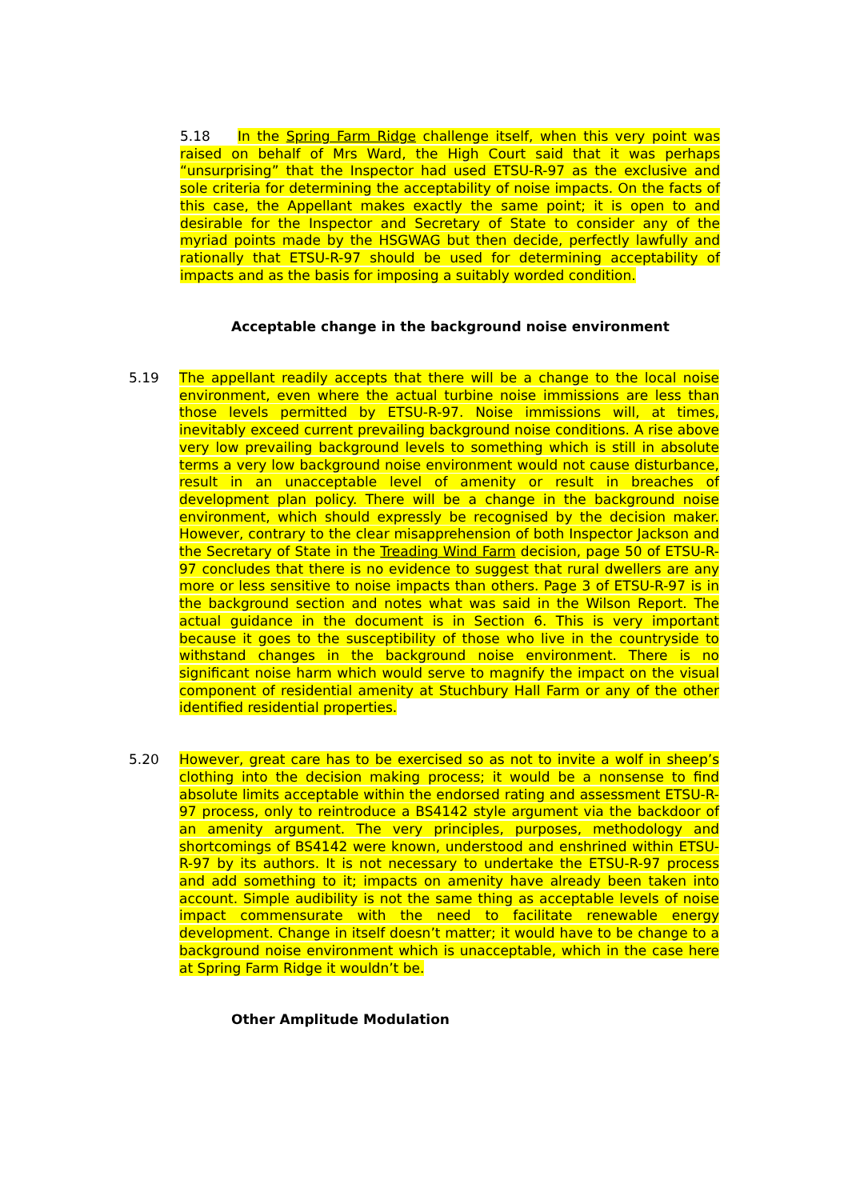5.18 In the Spring Farm Ridge challenge itself, when this very point was raised on behalf of Mrs Ward, the High Court said that it was perhaps “unsurprising” that the Inspector had used ETSU-R-97 as the exclusive and sole criteria for determining the acceptability of noise impacts. On the facts of this case, the Appellant makes exactly the same point; it is open to and desirable for the Inspector and Secretary of State to consider any of the myriad points made by the HSGWAG but then decide, perfectly lawfully and rationally that ETSU-R-97 should be used for determining acceptability of impacts and as the basis for imposing a suitably worded condition.
Acceptable change in the background noise environment
5.19 The appellant readily accepts that there will be a change to the local noise environment, even where the actual turbine noise immissions are less than those levels permitted by ETSU-R-97. Noise immissions will, at times, inevitably exceed current prevailing background noise conditions. A rise above very low prevailing background levels to something which is still in absolute terms a very low background noise environment would not cause disturbance, result in an unacceptable level of amenity or result in breaches of development plan policy. There will be a change in the background noise environment, which should expressly be recognised by the decision maker. However, contrary to the clear misapprehension of both Inspector Jackson and the Secretary of State in the Treading Wind Farm decision, page 50 of ETSU-R-97 concludes that there is no evidence to suggest that rural dwellers are any more or less sensitive to noise impacts than others. Page 3 of ETSU-R-97 is in the background section and notes what was said in the Wilson Report. The actual guidance in the document is in Section 6. This is very important because it goes to the susceptibility of those who live in the countryside to withstand changes in the background noise environment. There is no significant noise harm which would serve to magnify the impact on the visual component of residential amenity at Stuchbury Hall Farm or any of the other identified residential properties.
5.20 However, great care has to be exercised so as not to invite a wolf in sheep’s clothing into the decision making process; it would be a nonsense to find absolute limits acceptable within the endorsed rating and assessment ETSU-R-97 process, only to reintroduce a BS4142 style argument via the backdoor of an amenity argument. The very principles, purposes, methodology and shortcomings of BS4142 were known, understood and enshrined within ETSU-R-97 by its authors. It is not necessary to undertake the ETSU-R-97 process and add something to it; impacts on amenity have already been taken into account. Simple audibility is not the same thing as acceptable levels of noise impact commensurate with the need to facilitate renewable energy development. Change in itself doesn’t matter; it would have to be change to a background noise environment which is unacceptable, which in the case here at Spring Farm Ridge it wouldn’t be.
Other Amplitude Modulation